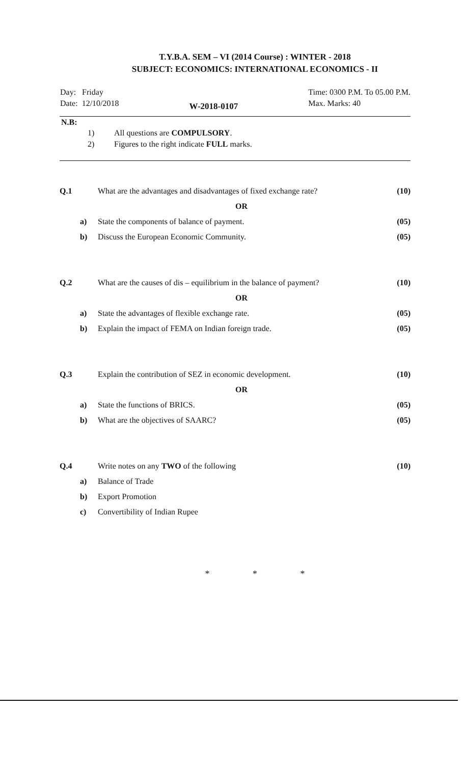T.Y.B.A. SEM – VI (2014 Course) : WINTER - 2018
SUBJECT: ECONOMICS: INTERNATIONAL ECONOMICS - II
Day: Friday
Date: 12/10/2018
W-2018-0107
Time: 0300 P.M. To 05.00 P.M.
Max. Marks: 40
N.B:
| 1) | All questions are COMPULSORY . |
| 2) | Figures to the right indicate FULL marks. |
| Q.1 | | What are the advantages and disadvantages of fixed exchange rate? | (10) |
| | | OR | |
| | a) | State the components of balance of payment. | (05) |
| | b) | Discuss the European Economic Community. | (05) |
| Q.2 | | What are the causes of dis – equilibrium in the balance of payment? | (10) |
| | | OR | |
| | a) | State the advantages of flexible exchange rate. | (05) |
| | b) | Explain the impact of FEMA on Indian foreign trade. | (05) |
| Q.3 | | Explain the contribution of SEZ in economic development. | (10) |
| | | OR | |
| | a) | State the functions of BRICS. | (05) |
| | b) | What are the objectives of SAARC? | (05) |
| Q.4 | | Write notes on any TWO of the following | (10) |
| | a) | Balance of Trade | |
| | b) | Export Promotion | |
| | c) | Convertibility of Indian Rupee | |
* * *